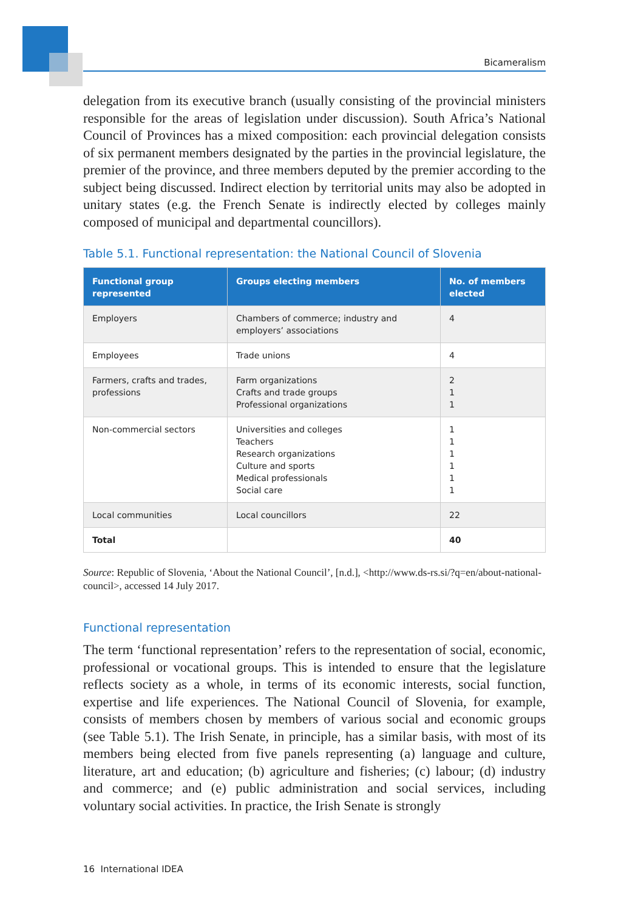Bicameralism
delegation from its executive branch (usually consisting of the provincial ministers responsible for the areas of legislation under discussion). South Africa’s National Council of Provinces has a mixed composition: each provincial delegation consists of six permanent members designated by the parties in the provincial legislature, the premier of the province, and three members deputed by the premier according to the subject being discussed. Indirect election by territorial units may also be adopted in unitary states (e.g. the French Senate is indirectly elected by colleges mainly composed of municipal and departmental councillors).
Table 5.1. Functional representation: the National Council of Slovenia
| Functional group represented | Groups electing members | No. of members elected |
| --- | --- | --- |
| Employers | Chambers of commerce; industry and employers’ associations | 4 |
| Employees | Trade unions | 4 |
| Farmers, crafts and trades, professions | Farm organizations Crafts and trade groups Professional organizations | 2 1 1 |
| Non-commercial sectors | Universities and colleges Teachers Research organizations Culture and sports Medical professionals Social care | 1 1 1 1 1 1 |
| Local communities | Local councillors | 22 |
| Total | | 40 |
Source: Republic of Slovenia, ‘About the National Council’, [n.d.], <http://www.ds-rs.si/?q=en/about-national-council>, accessed 14 July 2017.
Functional representation
The term ‘functional representation’ refers to the representation of social, economic, professional or vocational groups. This is intended to ensure that the legislature reflects society as a whole, in terms of its economic interests, social function, expertise and life experiences. The National Council of Slovenia, for example, consists of members chosen by members of various social and economic groups (see Table 5.1). The Irish Senate, in principle, has a similar basis, with most of its members being elected from five panels representing (a) language and culture, literature, art and education; (b) agriculture and fisheries; (c) labour; (d) industry and commerce; and (e) public administration and social services, including voluntary social activities. In practice, the Irish Senate is strongly
16 International IDEA